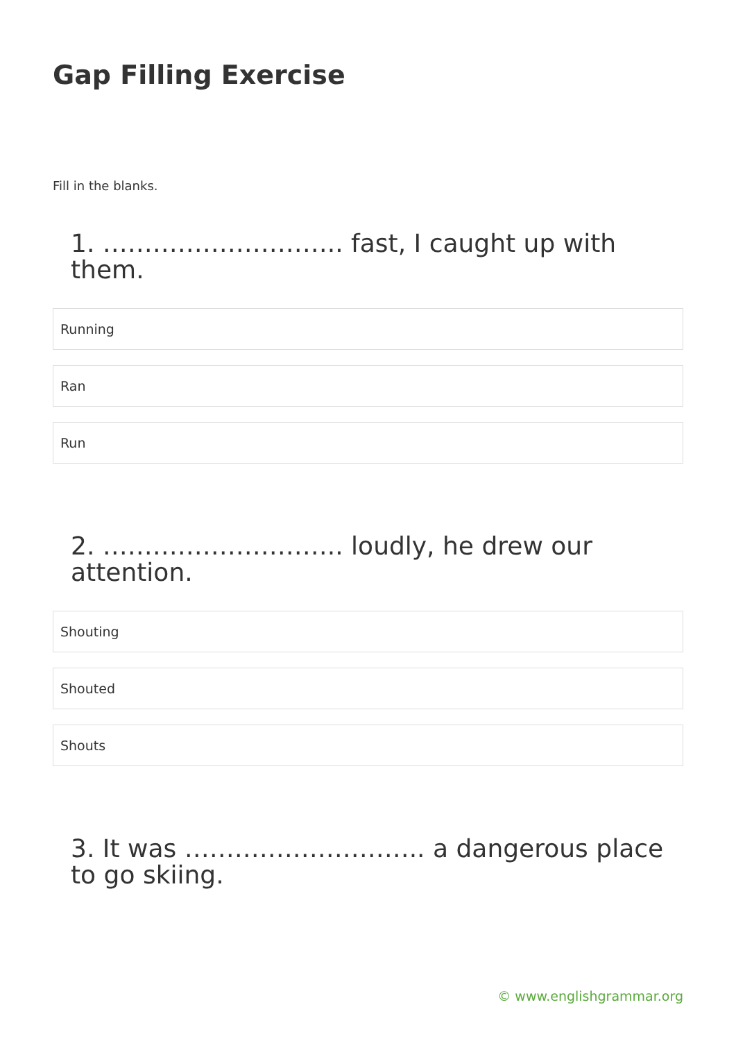Gap Filling Exercise
Fill in the blanks.
1. ……………………….. fast, I caught up with them.
Running
Ran
Run
2. ……………………….. loudly, he drew our attention.
Shouting
Shouted
Shouts
3. It was ……………………….. a dangerous place to go skiing.
© www.englishgrammar.org